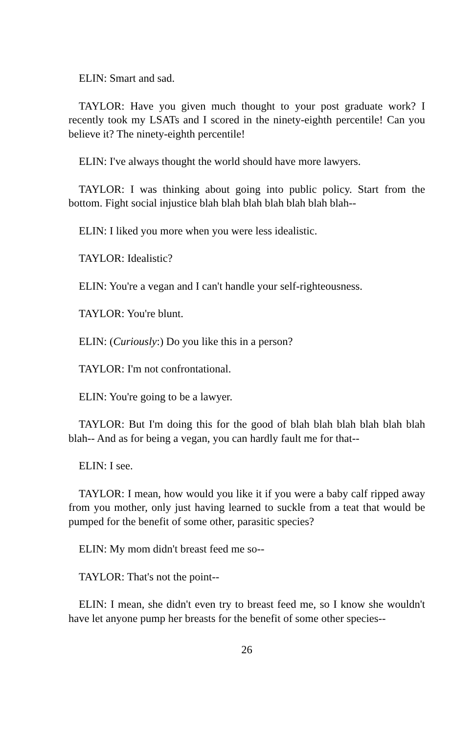ELIN: Smart and sad.
TAYLOR: Have you given much thought to your post graduate work? I recently took my LSATs and I scored in the ninety-eighth percentile! Can you believe it? The ninety-eighth percentile!
ELIN: I've always thought the world should have more lawyers.
TAYLOR: I was thinking about going into public policy. Start from the bottom. Fight social injustice blah blah blah blah blah blah blah--
ELIN: I liked you more when you were less idealistic.
TAYLOR: Idealistic?
ELIN: You're a vegan and I can't handle your self-righteousness.
TAYLOR: You're blunt.
ELIN: (Curiously:) Do you like this in a person?
TAYLOR: I'm not confrontational.
ELIN: You're going to be a lawyer.
TAYLOR: But I'm doing this for the good of blah blah blah blah blah blah blah-- And as for being a vegan, you can hardly fault me for that--
ELIN: I see.
TAYLOR: I mean, how would you like it if you were a baby calf ripped away from you mother, only just having learned to suckle from a teat that would be pumped for the benefit of some other, parasitic species?
ELIN: My mom didn't breast feed me so--
TAYLOR: That's not the point--
ELIN: I mean, she didn't even try to breast feed me, so I know she wouldn't have let anyone pump her breasts for the benefit of some other species--
26